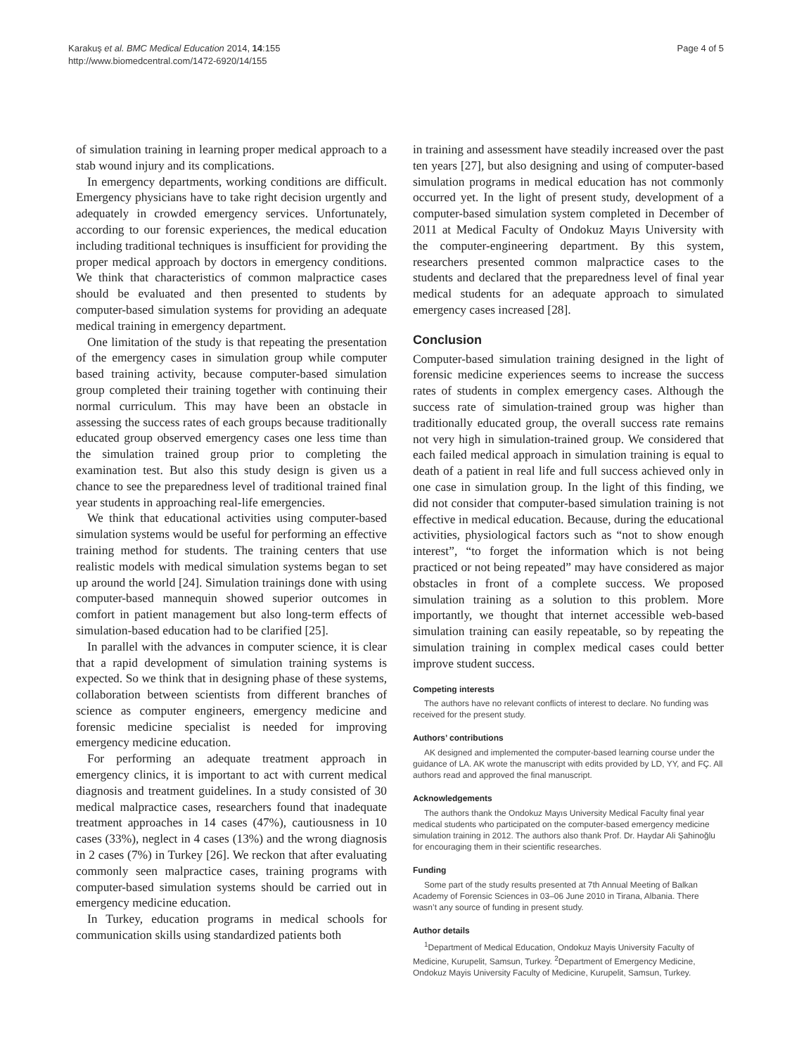Karakuş et al. BMC Medical Education 2014, 14:155
http://www.biomedcentral.com/1472-6920/14/155
Page 4 of 5
of simulation training in learning proper medical approach to a stab wound injury and its complications.
In emergency departments, working conditions are difficult. Emergency physicians have to take right decision urgently and adequately in crowded emergency services. Unfortunately, according to our forensic experiences, the medical education including traditional techniques is insufficient for providing the proper medical approach by doctors in emergency conditions. We think that characteristics of common malpractice cases should be evaluated and then presented to students by computer-based simulation systems for providing an adequate medical training in emergency department.
One limitation of the study is that repeating the presentation of the emergency cases in simulation group while computer based training activity, because computer-based simulation group completed their training together with continuing their normal curriculum. This may have been an obstacle in assessing the success rates of each groups because traditionally educated group observed emergency cases one less time than the simulation trained group prior to completing the examination test. But also this study design is given us a chance to see the preparedness level of traditional trained final year students in approaching real-life emergencies.
We think that educational activities using computer-based simulation systems would be useful for performing an effective training method for students. The training centers that use realistic models with medical simulation systems began to set up around the world [24]. Simulation trainings done with using computer-based mannequin showed superior outcomes in comfort in patient management but also long-term effects of simulation-based education had to be clarified [25].
In parallel with the advances in computer science, it is clear that a rapid development of simulation training systems is expected. So we think that in designing phase of these systems, collaboration between scientists from different branches of science as computer engineers, emergency medicine and forensic medicine specialist is needed for improving emergency medicine education.
For performing an adequate treatment approach in emergency clinics, it is important to act with current medical diagnosis and treatment guidelines. In a study consisted of 30 medical malpractice cases, researchers found that inadequate treatment approaches in 14 cases (47%), cautiousness in 10 cases (33%), neglect in 4 cases (13%) and the wrong diagnosis in 2 cases (7%) in Turkey [26]. We reckon that after evaluating commonly seen malpractice cases, training programs with computer-based simulation systems should be carried out in emergency medicine education.
In Turkey, education programs in medical schools for communication skills using standardized patients both
in training and assessment have steadily increased over the past ten years [27], but also designing and using of computer-based simulation programs in medical education has not commonly occurred yet. In the light of present study, development of a computer-based simulation system completed in December of 2011 at Medical Faculty of Ondokuz Mayıs University with the computer-engineering department. By this system, researchers presented common malpractice cases to the students and declared that the preparedness level of final year medical students for an adequate approach to simulated emergency cases increased [28].
Conclusion
Computer-based simulation training designed in the light of forensic medicine experiences seems to increase the success rates of students in complex emergency cases. Although the success rate of simulation-trained group was higher than traditionally educated group, the overall success rate remains not very high in simulation-trained group. We considered that each failed medical approach in simulation training is equal to death of a patient in real life and full success achieved only in one case in simulation group. In the light of this finding, we did not consider that computer-based simulation training is not effective in medical education. Because, during the educational activities, physiological factors such as “not to show enough interest”, “to forget the information which is not being practiced or not being repeated” may have considered as major obstacles in front of a complete success. We proposed simulation training as a solution to this problem. More importantly, we thought that internet accessible web-based simulation training can easily repeatable, so by repeating the simulation training in complex medical cases could better improve student success.
Competing interests
The authors have no relevant conflicts of interest to declare. No funding was received for the present study.
Authors’ contributions
AK designed and implemented the computer-based learning course under the guidance of LA. AK wrote the manuscript with edits provided by LD, YY, and FÇ. All authors read and approved the final manuscript.
Acknowledgements
The authors thank the Ondokuz Mayıs University Medical Faculty final year medical students who participated on the computer-based emergency medicine simulation training in 2012. The authors also thank Prof. Dr. Haydar Ali Şahinoğlu for encouraging them in their scientific researches.
Funding
Some part of the study results presented at 7th Annual Meeting of Balkan Academy of Forensic Sciences in 03–06 June 2010 in Tirana, Albania. There wasn’t any source of funding in present study.
Author details
<sup>1</sup> Department of Medical Education, Ondokuz Mayis University Faculty of Medicine, Kurupelit, Samsun, Turkey. <sup>2</sup>Department of Emergency Medicine, Ondokuz Mayis University Faculty of Medicine, Kurupelit, Samsun, Turkey.